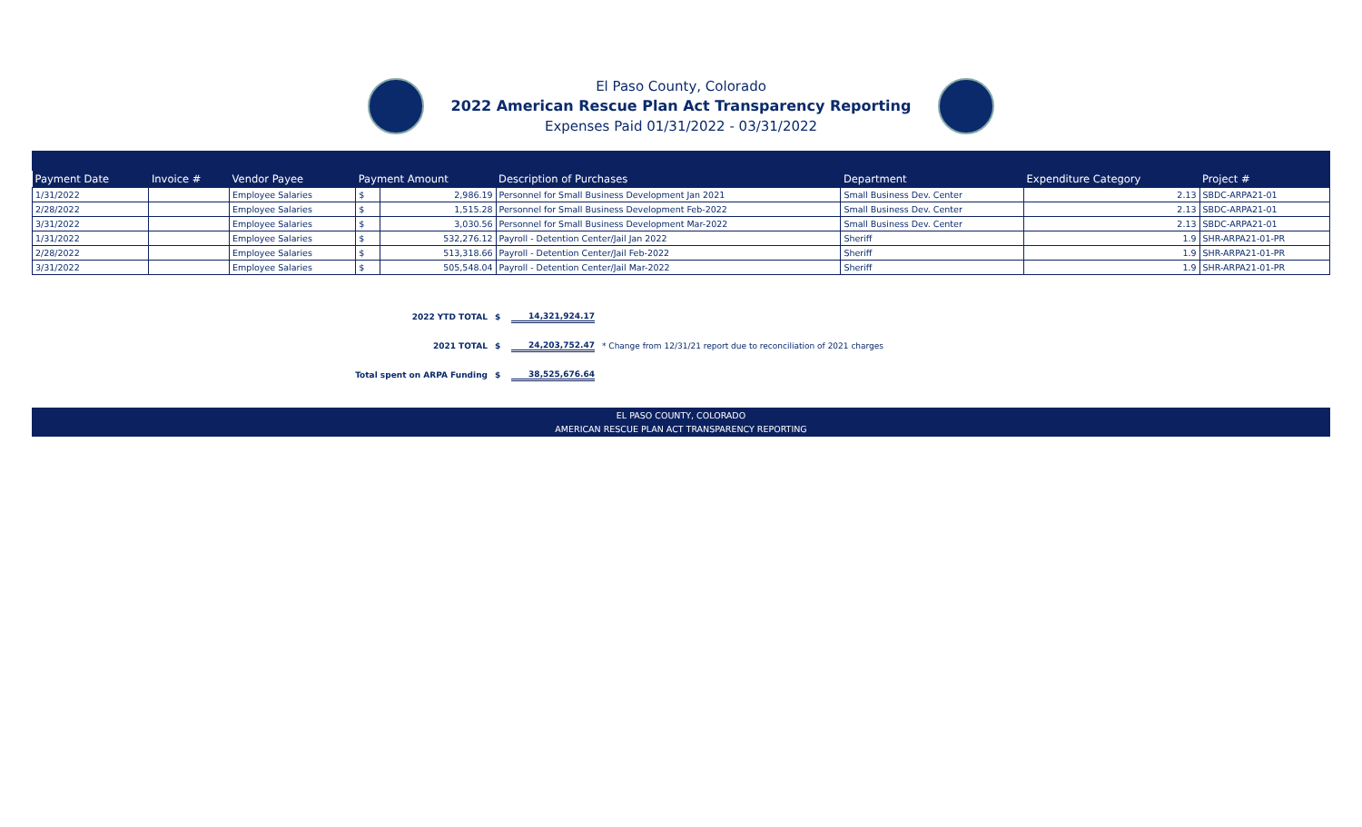El Paso County, Colorado
2022 American Rescue Plan Act Transparency Reporting
Expenses Paid 01/31/2022 - 03/31/2022
| Payment Date | Invoice # | Vendor Payee | Payment Amount | | Description of Purchases | Department | Expenditure Category | Project # |
| --- | --- | --- | --- | --- | --- | --- | --- | --- |
| 1/31/2022 | | Employee Salaries | $ | 2,986.19 | Personnel for Small Business Development Jan 2021 | Small Business Dev. Center | 2.13 | SBDC-ARPA21-01 |
| 2/28/2022 | | Employee Salaries | $ | 1,515.28 | Personnel for Small Business Development Feb-2022 | Small Business Dev. Center | 2.13 | SBDC-ARPA21-01 |
| 3/31/2022 | | Employee Salaries | $ | 3,030.56 | Personnel for Small Business Development Mar-2022 | Small Business Dev. Center | 2.13 | SBDC-ARPA21-01 |
| 1/31/2022 | | Employee Salaries | $ | 532,276.12 | Payroll - Detention Center/Jail Jan 2022 | Sheriff | 1.9 | SHR-ARPA21-01-PR |
| 2/28/2022 | | Employee Salaries | $ | 513,318.66 | Payroll - Detention Center/Jail Feb-2022 | Sheriff | 1.9 | SHR-ARPA21-01-PR |
| 3/31/2022 | | Employee Salaries | $ | 505,548.04 | Payroll - Detention Center/Jail Mar-2022 | Sheriff | 1.9 | SHR-ARPA21-01-PR |
2022 YTD TOTAL $ 14,321,924.17
2021 TOTAL $ 24,203,752.47 * Change from 12/31/21 report due to reconciliation of 2021 charges
Total spent on ARPA Funding $ 38,525,676.64
EL PASO COUNTY, COLORADO
AMERICAN RESCUE PLAN ACT TRANSPARENCY REPORTING